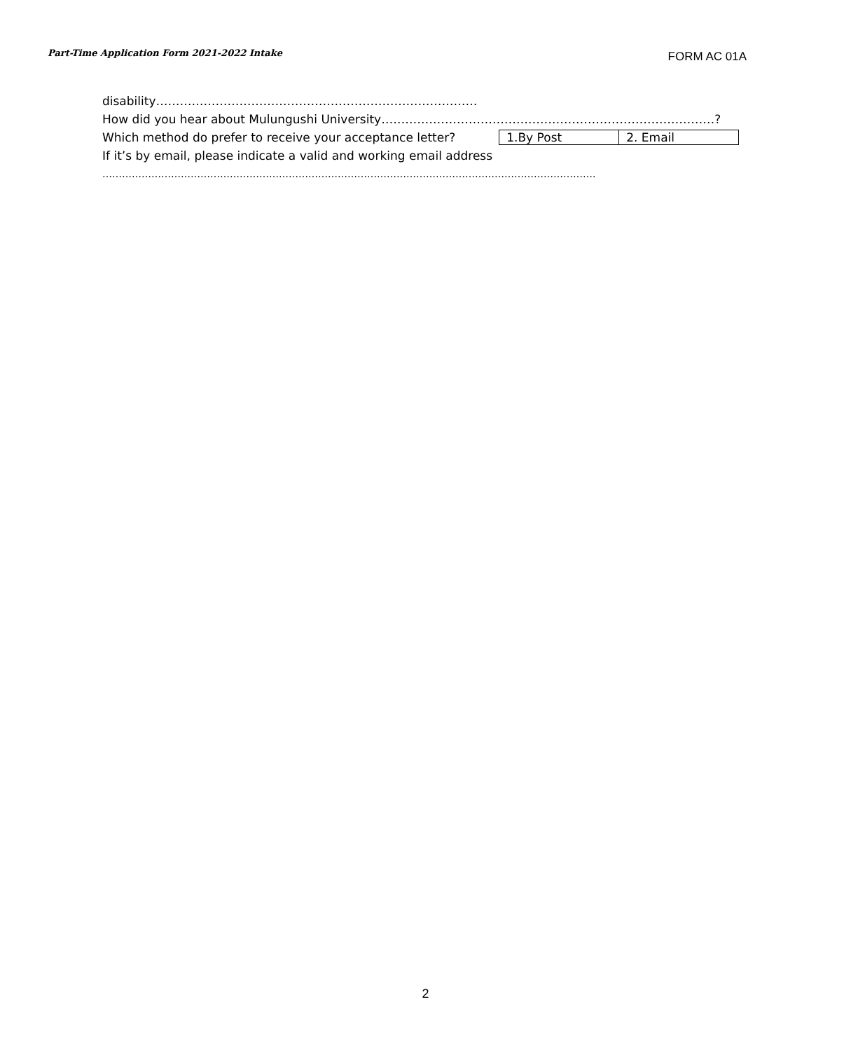Part-Time Application Form 2021-2022 Intake
FORM AC 01A
disability………………………………………………………………………
How did you hear about Mulungushi University…………………………………………………………………………?
Which method do prefer to receive your acceptance letter?
| 1.By Post | 2. Email |
If it’s by email, please indicate a valid and working email address
…………………………………………………………………………………………………………………………………….
2